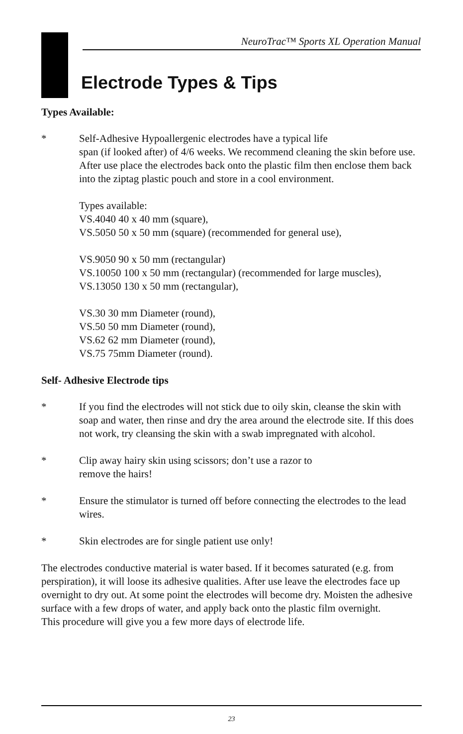NeuroTrac™ Sports XL Operation Manual
Electrode Types & Tips
Types Available:
* Self-Adhesive Hypoallergenic electrodes have a typical life
span (if looked after) of 4/6 weeks. We recommend cleaning the skin before use. After use place the electrodes back onto the plastic film then enclose them back into the ziptag plastic pouch and store in a cool environment.
Types available:
VS.4040 40 x 40 mm (square),
VS.5050 50 x 50 mm (square) (recommended for general use),
VS.9050 90 x 50 mm (rectangular)
VS.10050 100 x 50 mm (rectangular) (recommended for large muscles),
VS.13050 130 x 50 mm (rectangular),
VS.30 30 mm Diameter (round),
VS.50 50 mm Diameter (round),
VS.62 62 mm Diameter (round),
VS.75 75mm Diameter (round).
Self- Adhesive Electrode tips
* If you find the electrodes will not stick due to oily skin, cleanse the skin with soap and water, then rinse and dry the area around the electrode site. If this does not work, try cleansing the skin with a swab impregnated with alcohol.
* Clip away hairy skin using scissors; don’t use a razor to
remove the hairs!
* Ensure the stimulator is turned off before connecting the electrodes to the lead wires.
* Skin electrodes are for single patient use only!
The electrodes conductive material is water based. If it becomes saturated (e.g. from perspiration), it will loose its adhesive qualities. After use leave the electrodes face up overnight to dry out. At some point the electrodes will become dry. Moisten the adhesive surface with a few drops of water, and apply back onto the plastic film overnight.
This procedure will give you a few more days of electrode life.
23